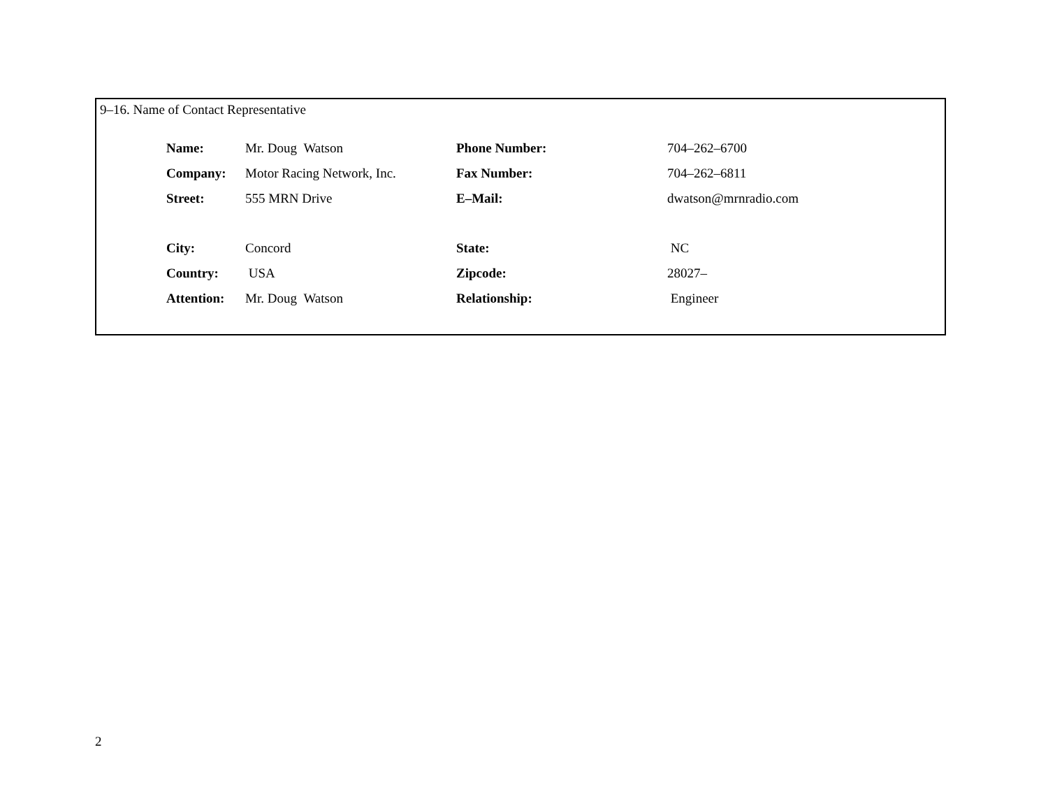9–16. Name of Contact Representative
| Name: | Mr. Doug Watson | Phone Number: | 704–262–6700 |
| Company: | Motor Racing Network, Inc. | Fax Number: | 704–262–6811 |
| Street: | 555 MRN Drive | E–Mail: | dwatson@mrnradio.com |
| City: | Concord | State: | NC |
| Country: | USA | Zipcode: | 28027– |
| Attention: | Mr. Doug Watson | Relationship: | Engineer |
2